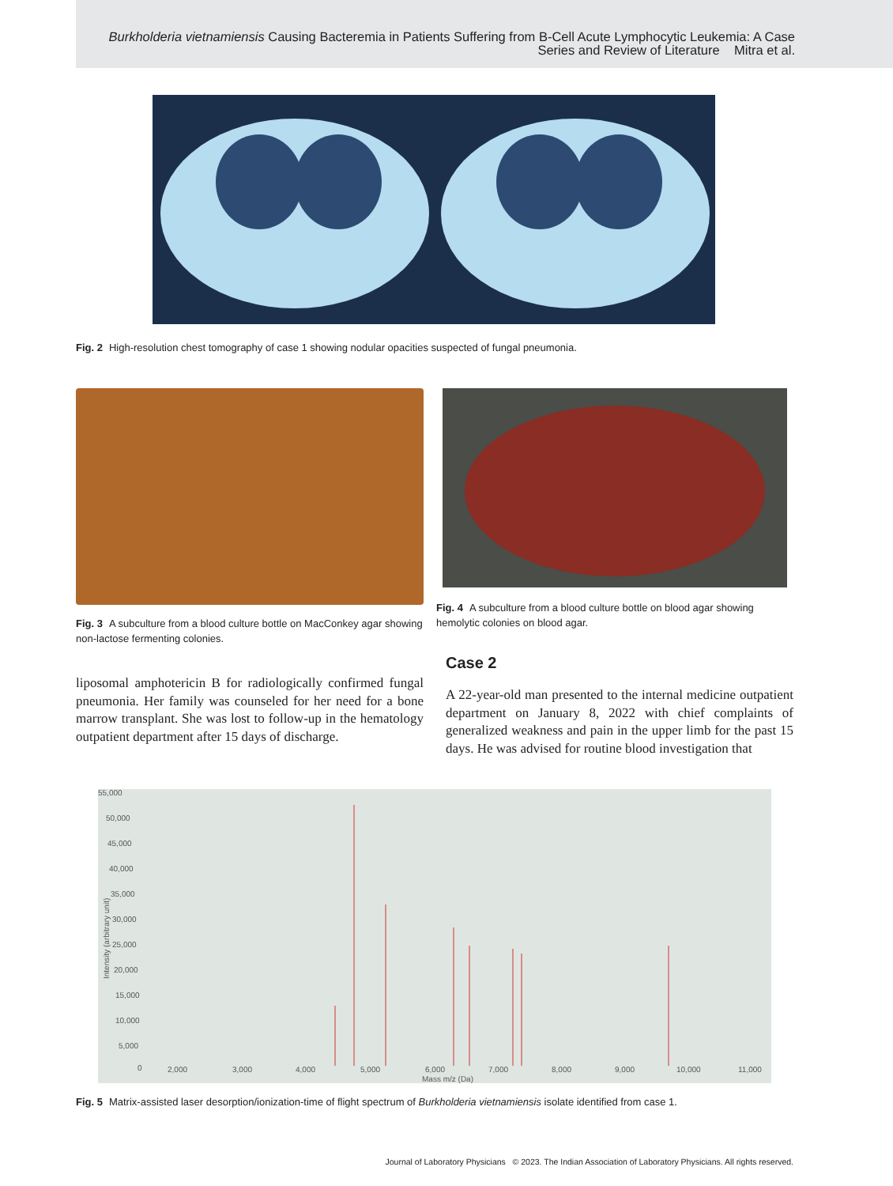Burkholderia vietnamiensis Causing Bacteremia in Patients Suffering from B-Cell Acute Lymphocytic Leukemia: A Case
Series and Review of Literature Mitra et al.
Fig. 2 High-resolution chest tomography of case 1 showing nodular opacities suspected of fungal pneumonia.
Fig. 3 A subculture from a blood culture bottle on MacConkey agar showing non-lactose fermenting colonies.
liposomal amphotericin B for radiologically confirmed fungal pneumonia. Her family was counseled for her need for a bone marrow transplant. She was lost to follow-up in the hematology outpatient department after 15 days of discharge.
Fig. 4 A subculture from a blood culture bottle on blood agar showing hemolytic colonies on blood agar.
Case 2
A 22-year-old man presented to the internal medicine outpatient department on January 8, 2022 with chief complaints of generalized weakness and pain in the upper limb for the past 15 days. He was advised for routine blood investigation that
55,000
50,000
45,000
40,000
35,000
30,000
25,000
20,000
15,000
10,000
5,000
0
2,000
3,000
4,000
5,000
6,000
7,000
8,000
9,000
10,000
11,000
Mass m/z (Da)
Intensity (arbitrary unit)
Fig. 5 Matrix-assisted laser desorption/ionization-time of flight spectrum of Burkholderia vietnamiensis isolate identified from case 1.
Journal of Laboratory Physicians © 2023. The Indian Association of Laboratory Physicians. All rights reserved.